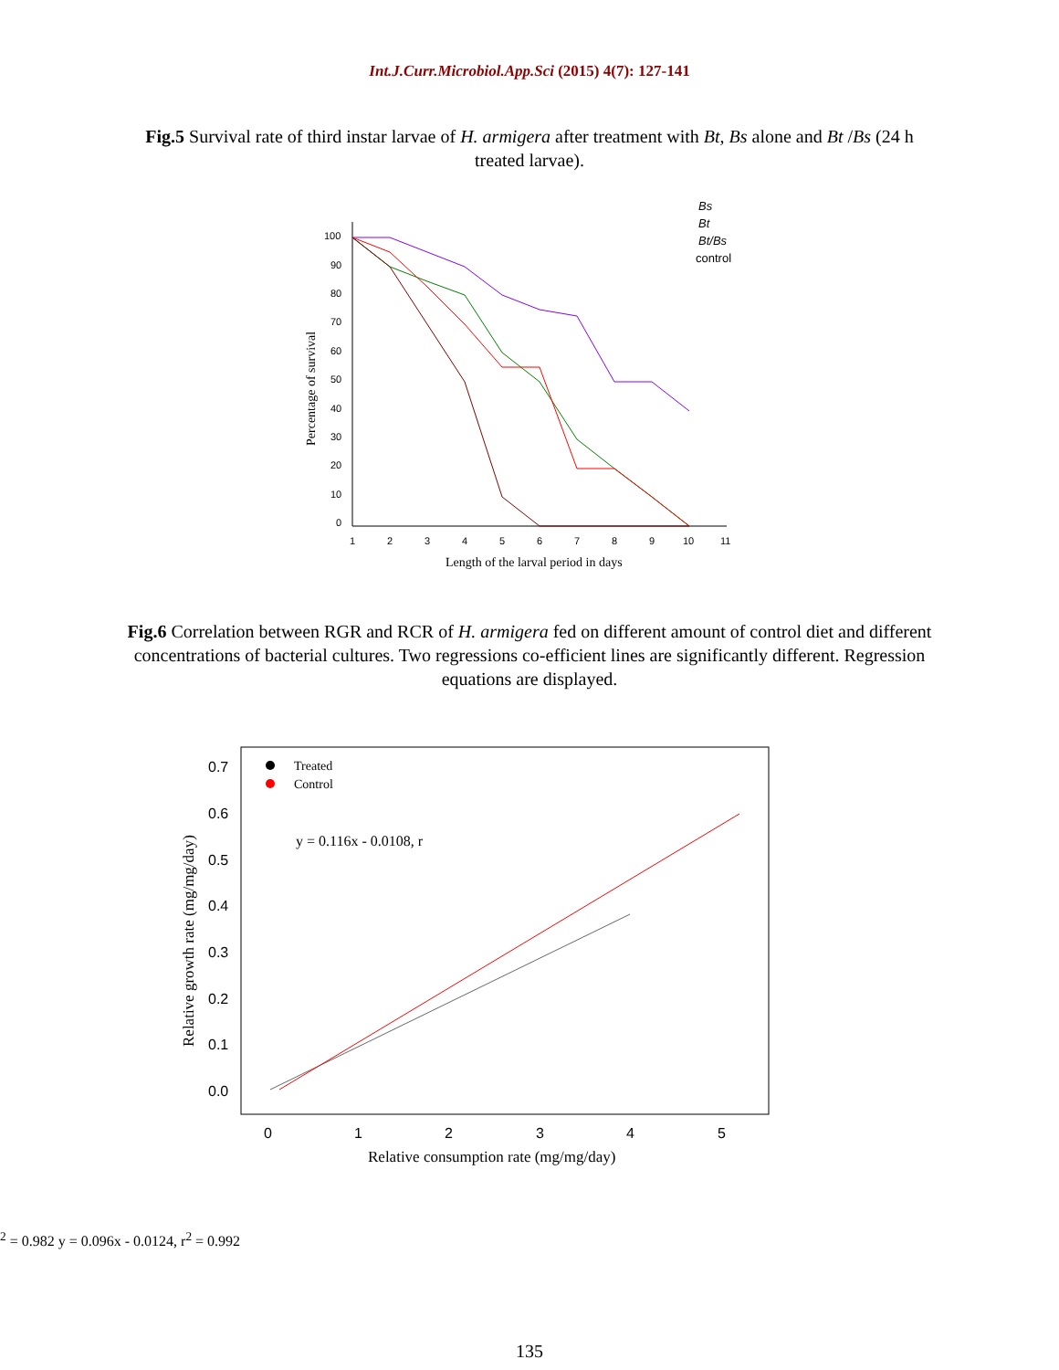Int.J.Curr.Microbiol.App.Sci (2015) 4(7): 127-141
Fig.5 Survival rate of third instar larvae of H. armigera after treatment with Bt, Bs alone and Bt /Bs (24 h treated larvae).
100
90
80
70
60
50
40
30
20
10
0
1
2
3
4
5
6
7
8
9
10
11
Length of the larval period in days
Percentage of survival
Bs
Bt
Bt/Bs
control
Fig.6 Correlation between RGR and RCR of H. armigera fed on different amount of control diet and different concentrations of bacterial cultures. Two regressions co-efficient lines are significantly different. Regression equations are displayed.
0.7
0.6
0.5
0.4
0.3
0.2
0.1
0.0
0
1
2
3
4
5
Relative consumption rate (mg/mg/day)
Relative growth rate (mg/mg/day)
Treated
Control
y = 0.116x - 0.0108, r2 = 0.982
y = 0.096x - 0.0124, r2 = 0.992
135